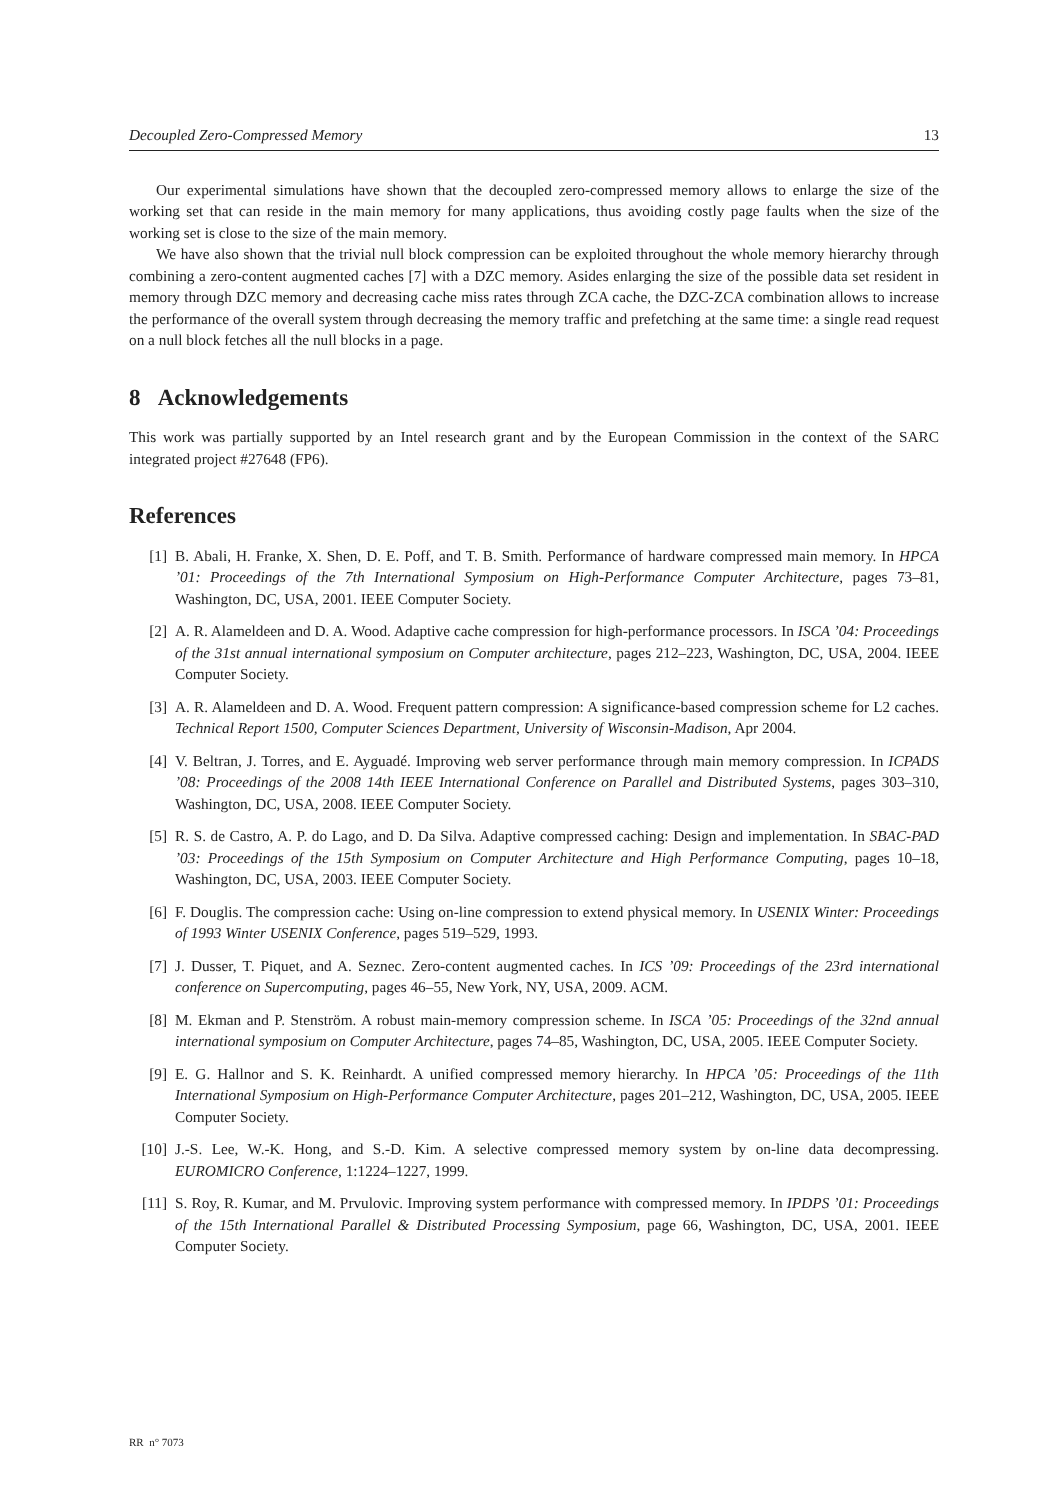Decoupled Zero-Compressed Memory 13
Our experimental simulations have shown that the decoupled zero-compressed memory allows to enlarge the size of the working set that can reside in the main memory for many applications, thus avoiding costly page faults when the size of the working set is close to the size of the main memory.
We have also shown that the trivial null block compression can be exploited throughout the whole memory hierarchy through combining a zero-content augmented caches [7] with a DZC memory. Asides enlarging the size of the possible data set resident in memory through DZC memory and decreasing cache miss rates through ZCA cache, the DZC-ZCA combination allows to increase the performance of the overall system through decreasing the memory traffic and prefetching at the same time: a single read request on a null block fetches all the null blocks in a page.
8 Acknowledgements
This work was partially supported by an Intel research grant and by the European Commission in the context of the SARC integrated project #27648 (FP6).
References
[1] B. Abali, H. Franke, X. Shen, D. E. Poff, and T. B. Smith. Performance of hardware compressed main memory. In HPCA ’01: Proceedings of the 7th International Symposium on High-Performance Computer Architecture, pages 73–81, Washington, DC, USA, 2001. IEEE Computer Society.
[2] A. R. Alameldeen and D. A. Wood. Adaptive cache compression for high-performance processors. In ISCA ’04: Proceedings of the 31st annual international symposium on Computer architecture, pages 212–223, Washington, DC, USA, 2004. IEEE Computer Society.
[3] A. R. Alameldeen and D. A. Wood. Frequent pattern compression: A significance-based compression scheme for L2 caches. Technical Report 1500, Computer Sciences Department, University of Wisconsin-Madison, Apr 2004.
[4] V. Beltran, J. Torres, and E. Ayguadé. Improving web server performance through main memory compression. In ICPADS ’08: Proceedings of the 2008 14th IEEE International Conference on Parallel and Distributed Systems, pages 303–310, Washington, DC, USA, 2008. IEEE Computer Society.
[5] R. S. de Castro, A. P. do Lago, and D. Da Silva. Adaptive compressed caching: Design and implementation. In SBAC-PAD ’03: Proceedings of the 15th Symposium on Computer Architecture and High Performance Computing, pages 10–18, Washington, DC, USA, 2003. IEEE Computer Society.
[6] F. Douglis. The compression cache: Using on-line compression to extend physical memory. In USENIX Winter: Proceedings of 1993 Winter USENIX Conference, pages 519–529, 1993.
[7] J. Dusser, T. Piquet, and A. Seznec. Zero-content augmented caches. In ICS ’09: Proceedings of the 23rd international conference on Supercomputing, pages 46–55, New York, NY, USA, 2009. ACM.
[8] M. Ekman and P. Stenström. A robust main-memory compression scheme. In ISCA ’05: Proceedings of the 32nd annual international symposium on Computer Architecture, pages 74–85, Washington, DC, USA, 2005. IEEE Computer Society.
[9] E. G. Hallnor and S. K. Reinhardt. A unified compressed memory hierarchy. In HPCA ’05: Proceedings of the 11th International Symposium on High-Performance Computer Architecture, pages 201–212, Washington, DC, USA, 2005. IEEE Computer Society.
[10] J.-S. Lee, W.-K. Hong, and S.-D. Kim. A selective compressed memory system by on-line data decompressing. EUROMICRO Conference, 1:1224–1227, 1999.
[11] S. Roy, R. Kumar, and M. Prvulovic. Improving system performance with compressed memory. In IPDPS ’01: Proceedings of the 15th International Parallel & Distributed Processing Symposium, page 66, Washington, DC, USA, 2001. IEEE Computer Society.
RR n° 7073